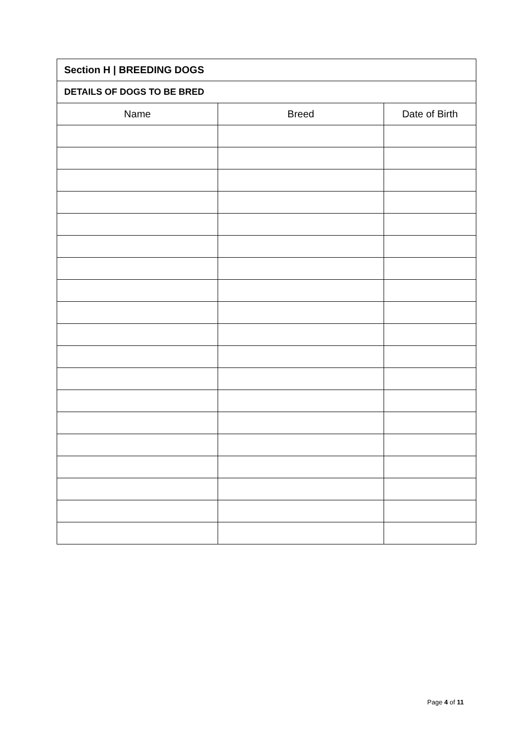| Section H / BREEDING DOGS | | |
| --- | --- | --- |
| DETAILS OF DOGS TO BE BRED | | |
| Name | Breed | Date of Birth |
Page 4 of 11